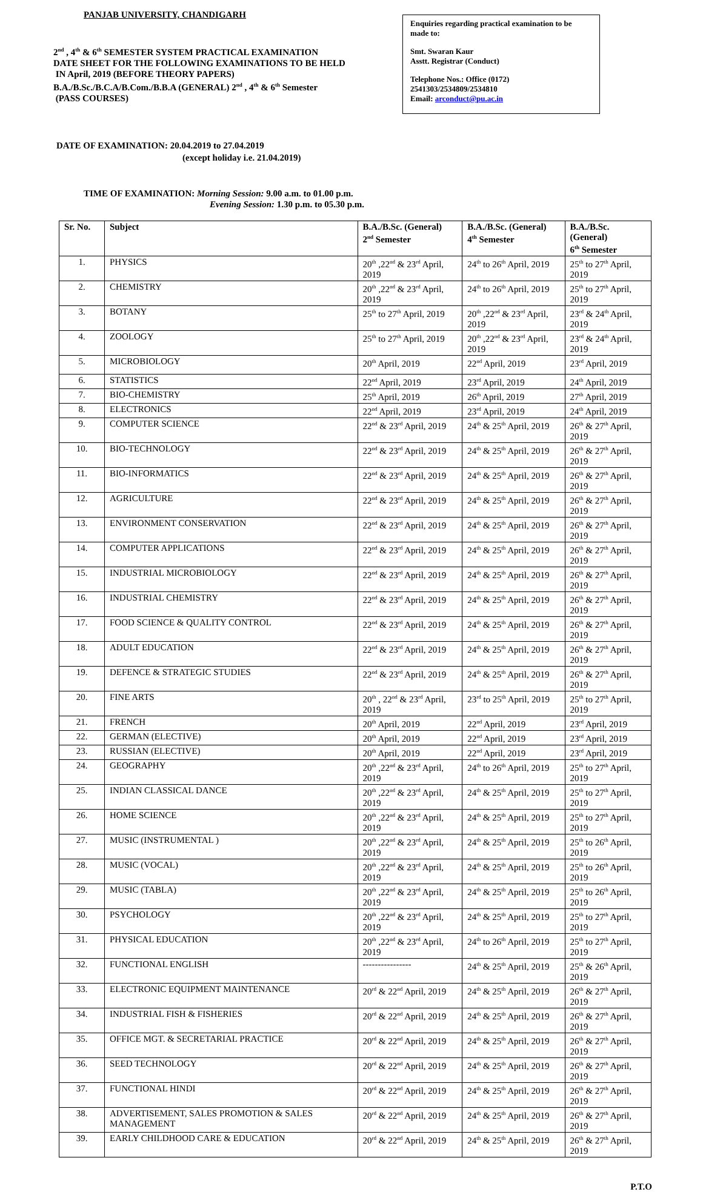PANJAB UNIVERSITY, CHANDIGARH
2<sup>nd</sup> , 4<sup>th</sup> & 6<sup>th</sup> SEMESTER SYSTEM PRACTICAL EXAMINATION
DATE SHEET FOR THE FOLLOWING EXAMINATIONS TO BE HELD
IN April, 2019 (BEFORE THEORY PAPERS)
B.A./B.Sc./B.C.A/B.Com./B.B.A (GENERAL) 2<sup>nd</sup> , 4<sup>th</sup> & 6<sup>th</sup> Semester
(PASS COURSES)
Enquiries regarding practical examination to be made to:
Smt. Swaran Kaur
Asstt. Registrar (Conduct)
Telephone Nos.: Office (0172) 2541303/2534809/2534810
Email: arconduct@pu.ac.in
DATE OF EXAMINATION: 20.04.2019 to 27.04.2019
(except holiday i.e. 21.04.2019)
TIME OF EXAMINATION: Morning Session: 9.00 a.m. to 01.00 p.m.
Evening Session: 1.30 p.m. to 05.30 p.m.
| Sr. No. | Subject | B.A./B.Sc. (General) 2<sup>nd</sup> Semester | B.A./B.Sc. (General) 4<sup>th</sup> Semester | B.A./B.Sc. (General) 6<sup>th</sup> Semester |
| --- | --- | --- | --- | --- |
| 1. | PHYSICS | 20<sup>th</sup> ,22<sup>nd</sup> & 23<sup>rd</sup> April, 2019 | 24<sup>th</sup> to 26<sup>th</sup> April, 2019 | 25<sup>th</sup> to 27<sup>th</sup> April, 2019 |
| 2. | CHEMISTRY | 20<sup>th</sup> ,22<sup>nd</sup> & 23<sup>rd</sup> April, 2019 | 24<sup>th</sup> to 26<sup>th</sup> April, 2019 | 25<sup>th</sup> to 27<sup>th</sup> April, 2019 |
| 3. | BOTANY | 25<sup>th</sup> to 27<sup>th</sup> April, 2019 | 20<sup>th</sup> ,22<sup>nd</sup> & 23<sup>rd</sup> April, 2019 | 23<sup>rd</sup> & 24<sup>th</sup> April, 2019 |
| 4. | ZOOLOGY | 25<sup>th</sup> to 27<sup>th</sup> April, 2019 | 20<sup>th</sup> ,22<sup>nd</sup> & 23<sup>rd</sup> April, 2019 | 23<sup>rd</sup> & 24<sup>th</sup> April, 2019 |
| 5. | MICROBIOLOGY | 20<sup>th</sup> April, 2019 | 22<sup>nd</sup> April, 2019 | 23<sup>rd</sup> April, 2019 |
| 6. | STATISTICS | 22<sup>nd</sup> April, 2019 | 23<sup>rd</sup> April, 2019 | 24<sup>th</sup> April, 2019 |
| 7. | BIO-CHEMISTRY | 25<sup>th</sup> April, 2019 | 26<sup>th</sup> April, 2019 | 27<sup>th</sup> April, 2019 |
| 8. | ELECTRONICS | 22<sup>nd</sup> April, 2019 | 23<sup>rd</sup> April, 2019 | 24<sup>th</sup> April, 2019 |
| 9. | COMPUTER SCIENCE | 22<sup>nd</sup> & 23<sup>rd</sup> April, 2019 | 24<sup>th</sup> & 25<sup>th</sup> April, 2019 | 26<sup>th</sup> & 27<sup>th</sup> April, 2019 |
| 10. | BIO-TECHNOLOGY | 22<sup>nd</sup> & 23<sup>rd</sup> April, 2019 | 24<sup>th</sup> & 25<sup>th</sup> April, 2019 | 26<sup>th</sup> & 27<sup>th</sup> April, 2019 |
| 11. | BIO-INFORMATICS | 22<sup>nd</sup> & 23<sup>rd</sup> April, 2019 | 24<sup>th</sup> & 25<sup>th</sup> April, 2019 | 26<sup>th</sup> & 27<sup>th</sup> April, 2019 |
| 12. | AGRICULTURE | 22<sup>nd</sup> & 23<sup>rd</sup> April, 2019 | 24<sup>th</sup> & 25<sup>th</sup> April, 2019 | 26<sup>th</sup> & 27<sup>th</sup> April, 2019 |
| 13. | ENVIRONMENT CONSERVATION | 22<sup>nd</sup> & 23<sup>rd</sup> April, 2019 | 24<sup>th</sup> & 25<sup>th</sup> April, 2019 | 26<sup>th</sup> & 27<sup>th</sup> April, 2019 |
| 14. | COMPUTER APPLICATIONS | 22<sup>nd</sup> & 23<sup>rd</sup> April, 2019 | 24<sup>th</sup> & 25<sup>th</sup> April, 2019 | 26<sup>th</sup> & 27<sup>th</sup> April, 2019 |
| 15. | INDUSTRIAL MICROBIOLOGY | 22<sup>nd</sup> & 23<sup>rd</sup> April, 2019 | 24<sup>th</sup> & 25<sup>th</sup> April, 2019 | 26<sup>th</sup> & 27<sup>th</sup> April, 2019 |
| 16. | INDUSTRIAL CHEMISTRY | 22<sup>nd</sup> & 23<sup>rd</sup> April, 2019 | 24<sup>th</sup> & 25<sup>th</sup> April, 2019 | 26<sup>th</sup> & 27<sup>th</sup> April, 2019 |
| 17. | FOOD SCIENCE & QUALITY CONTROL | 22<sup>nd</sup> & 23<sup>rd</sup> April, 2019 | 24<sup>th</sup> & 25<sup>th</sup> April, 2019 | 26<sup>th</sup> & 27<sup>th</sup> April, 2019 |
| 18. | ADULT EDUCATION | 22<sup>nd</sup> & 23<sup>rd</sup> April, 2019 | 24<sup>th</sup> & 25<sup>th</sup> April, 2019 | 26<sup>th</sup> & 27<sup>th</sup> April, 2019 |
| 19. | DEFENCE & STRATEGIC STUDIES | 22<sup>nd</sup> & 23<sup>rd</sup> April, 2019 | 24<sup>th</sup> & 25<sup>th</sup> April, 2019 | 26<sup>th</sup> & 27<sup>th</sup> April, 2019 |
| 20. | FINE ARTS | 20<sup>th</sup> , 22<sup>nd</sup> & 23<sup>rd</sup> April, 2019 | 23<sup>rd</sup> to 25<sup>th</sup> April, 2019 | 25<sup>th</sup> to 27<sup>th</sup> April, 2019 |
| 21. | FRENCH | 20<sup>th</sup> April, 2019 | 22<sup>nd</sup> April, 2019 | 23<sup>rd</sup> April, 2019 |
| 22. | GERMAN (ELECTIVE) | 20<sup>th</sup> April, 2019 | 22<sup>nd</sup> April, 2019 | 23<sup>rd</sup> April, 2019 |
| 23. | RUSSIAN (ELECTIVE) | 20<sup>th</sup> April, 2019 | 22<sup>nd</sup> April, 2019 | 23<sup>rd</sup> April, 2019 |
| 24. | GEOGRAPHY | 20<sup>th</sup> ,22<sup>nd</sup> & 23<sup>rd</sup> April, 2019 | 24<sup>th</sup> to 26<sup>th</sup> April, 2019 | 25<sup>th</sup> to 27<sup>th</sup> April, 2019 |
| 25. | INDIAN CLASSICAL DANCE | 20<sup>th</sup> ,22<sup>nd</sup> & 23<sup>rd</sup> April, 2019 | 24<sup>th</sup> & 25<sup>th</sup> April, 2019 | 25<sup>th</sup> to 27<sup>th</sup> April, 2019 |
| 26. | HOME SCIENCE | 20<sup>th</sup> ,22<sup>nd</sup> & 23<sup>rd</sup> April, 2019 | 24<sup>th</sup> & 25<sup>th</sup> April, 2019 | 25<sup>th</sup> to 27<sup>th</sup> April, 2019 |
| 27. | MUSIC (INSTRUMENTAL ) | 20<sup>th</sup> ,22<sup>nd</sup> & 23<sup>rd</sup> April, 2019 | 24<sup>th</sup> & 25<sup>th</sup> April, 2019 | 25<sup>th</sup> to 26<sup>th</sup> April, 2019 |
| 28. | MUSIC (VOCAL) | 20<sup>th</sup> ,22<sup>nd</sup> & 23<sup>rd</sup> April, 2019 | 24<sup>th</sup> & 25<sup>th</sup> April, 2019 | 25<sup>th</sup> to 26<sup>th</sup> April, 2019 |
| 29. | MUSIC (TABLA) | 20<sup>th</sup> ,22<sup>nd</sup> & 23<sup>rd</sup> April, 2019 | 24<sup>th</sup> & 25<sup>th</sup> April, 2019 | 25<sup>th</sup> to 26<sup>th</sup> April, 2019 |
| 30. | PSYCHOLOGY | 20<sup>th</sup> ,22<sup>nd</sup> & 23<sup>rd</sup> April, 2019 | 24<sup>th</sup> & 25<sup>th</sup> April, 2019 | 25<sup>th</sup> to 27<sup>th</sup> April, 2019 |
| 31. | PHYSICAL EDUCATION | 20<sup>th</sup> ,22<sup>nd</sup> & 23<sup>rd</sup> April, 2019 | 24<sup>th</sup> to 26<sup>th</sup> April, 2019 | 25<sup>th</sup> to 27<sup>th</sup> April, 2019 |
| 32. | FUNCTIONAL ENGLISH | ---------------- | 24<sup>th</sup> & 25<sup>th</sup> April, 2019 | 25<sup>th</sup> & 26<sup>th</sup> April, 2019 |
| 33. | ELECTRONIC EQUIPMENT MAINTENANCE | 20<sup>rd</sup> & 22<sup>nd</sup> April, 2019 | 24<sup>th</sup> & 25<sup>th</sup> April, 2019 | 26<sup>th</sup> & 27<sup>th</sup> April, 2019 |
| 34. | INDUSTRIAL FISH & FISHERIES | 20<sup>rd</sup> & 22<sup>nd</sup> April, 2019 | 24<sup>th</sup> & 25<sup>th</sup> April, 2019 | 26<sup>th</sup> & 27<sup>th</sup> April, 2019 |
| 35. | OFFICE MGT. & SECRETARIAL PRACTICE | 20<sup>rd</sup> & 22<sup>nd</sup> April, 2019 | 24<sup>th</sup> & 25<sup>th</sup> April, 2019 | 26<sup>th</sup> & 27<sup>th</sup> April, 2019 |
| 36. | SEED TECHNOLOGY | 20<sup>rd</sup> & 22<sup>nd</sup> April, 2019 | 24<sup>th</sup> & 25<sup>th</sup> April, 2019 | 26<sup>th</sup> & 27<sup>th</sup> April, 2019 |
| 37. | FUNCTIONAL HINDI | 20<sup>rd</sup> & 22<sup>nd</sup> April, 2019 | 24<sup>th</sup> & 25<sup>th</sup> April, 2019 | 26<sup>th</sup> & 27<sup>th</sup> April, 2019 |
| 38. | ADVERTISEMENT, SALES PROMOTION & SALES MANAGEMENT | 20<sup>rd</sup> & 22<sup>nd</sup> April, 2019 | 24<sup>th</sup> & 25<sup>th</sup> April, 2019 | 26<sup>th</sup> & 27<sup>th</sup> April, 2019 |
| 39. | EARLY CHILDHOOD CARE & EDUCATION | 20<sup>rd</sup> & 22<sup>nd</sup> April, 2019 | 24<sup>th</sup> & 25<sup>th</sup> April, 2019 | 26<sup>th</sup> & 27<sup>th</sup> April, 2019 |
P.T.O